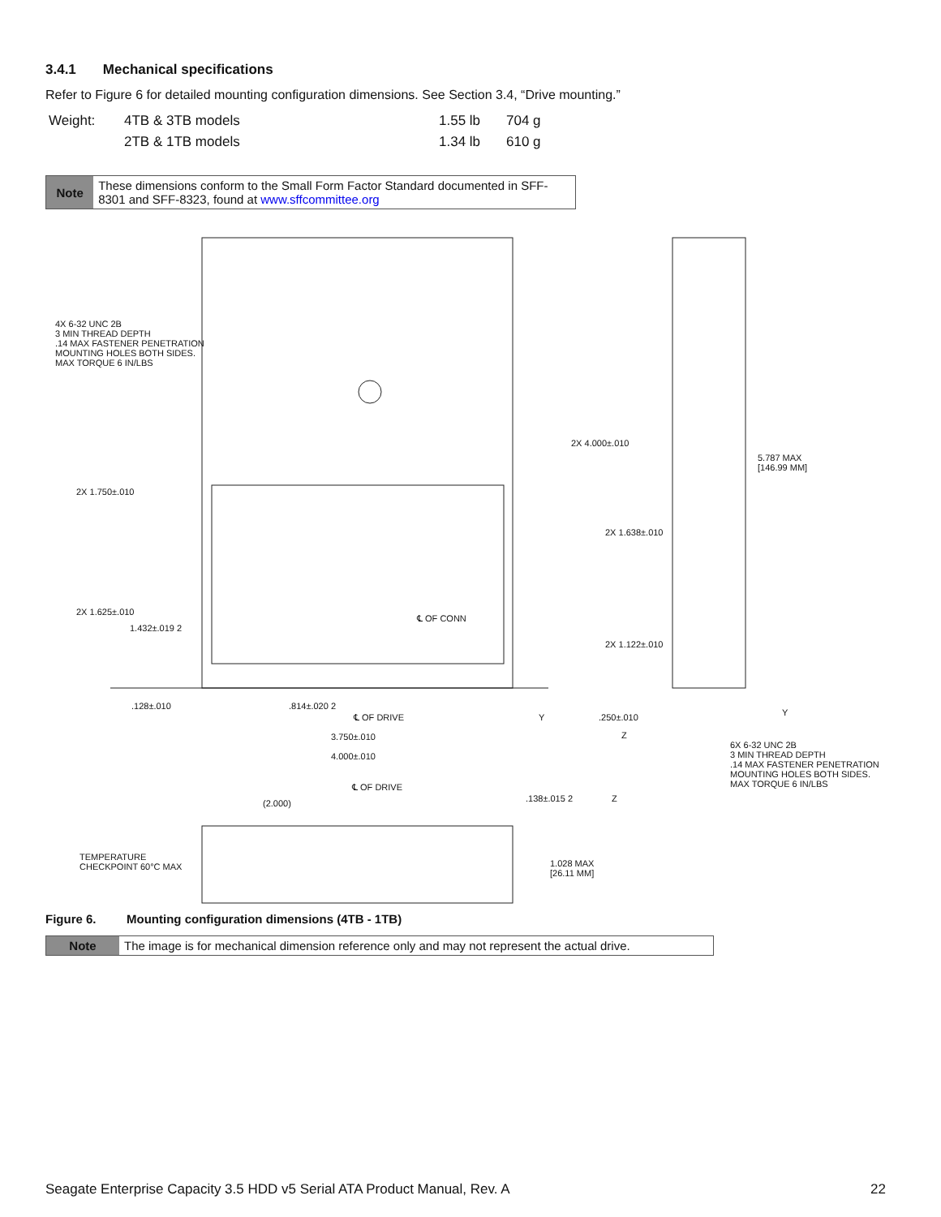3.4.1 Mechanical specifications
Refer to Figure 6 for detailed mounting configuration dimensions. See Section 3.4, “Drive mounting.”
| Weight: | 4TB & 3TB models | 1.55 lb | 704 g |
| | 2TB & 1TB models | 1.34 lb | 610 g |
Note
These dimensions conform to the Small Form Factor Standard documented in SFF-8301 and SFF-8323, found at www.sffcommittee.org
4X 6-32 UNC 2B
3 MIN THREAD DEPTH
.14 MAX FASTENER PENETRATION
MOUNTING HOLES BOTH SIDES.
MAX TORQUE 6 IN/LBS
2X 4.000±.010
5.787 MAX
[146.99 MM]
2X 1.750±.010
2X 1.638±.010
2X 1.625±.010
℄ OF CONN
1.432±.019 2
2X 1.122±.010
.128±.010 .814±.020 2
℄ OF DRIVE Y .250±.010 Y
Z
3.750±.010
6X 6-32 UNC 2B
3 MIN THREAD DEPTH
.14 MAX FASTENER PENETRATION
MOUNTING HOLES BOTH SIDES.
MAX TORQUE 6 IN/LBS
4.000±.010
℄ OF DRIVE
(2.000) .138±.015 2 Z
TEMPERATURE
CHECKPOINT 60°C MAX
1.028 MAX
[26.11 MM]
Figure 6. Mounting configuration dimensions (4TB - 1TB)
Note
The image is for mechanical dimension reference only and may not represent the actual drive.
Seagate Enterprise Capacity 3.5 HDD v5 Serial ATA Product Manual, Rev. A 22